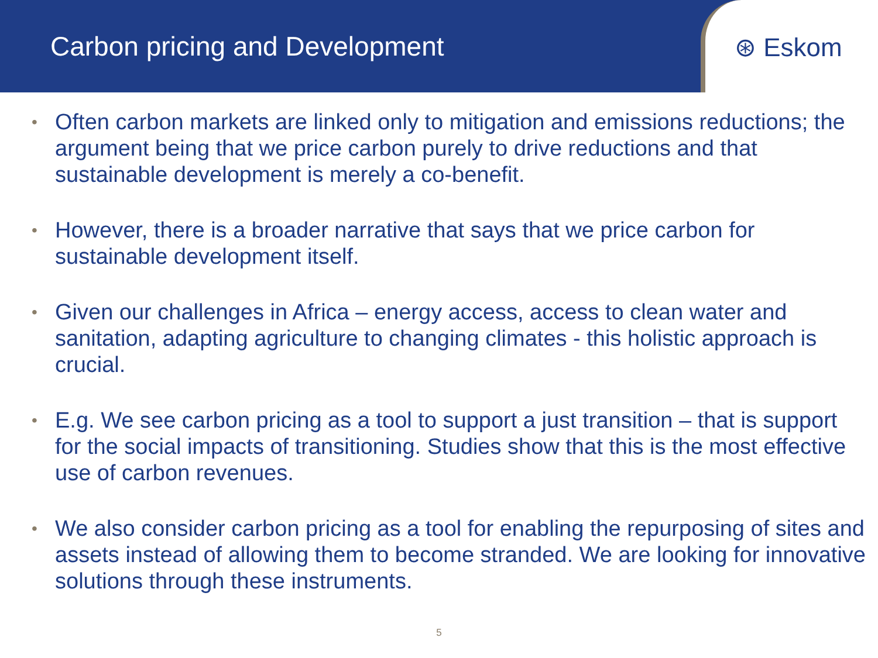Carbon pricing and Development
⊛ Eskom
• Often carbon markets are linked only to mitigation and emissions reductions; the argument being that we price carbon purely to drive reductions and that sustainable development is merely a co-benefit.
• However, there is a broader narrative that says that we price carbon for sustainable development itself.
• Given our challenges in Africa – energy access, access to clean water and sanitation, adapting agriculture to changing climates - this holistic approach is crucial.
• E.g. We see carbon pricing as a tool to support a just transition – that is support for the social impacts of transitioning. Studies show that this is the most effective use of carbon revenues.
• We also consider carbon pricing as a tool for enabling the repurposing of sites and assets instead of allowing them to become stranded. We are looking for innovative solutions through these instruments.
5